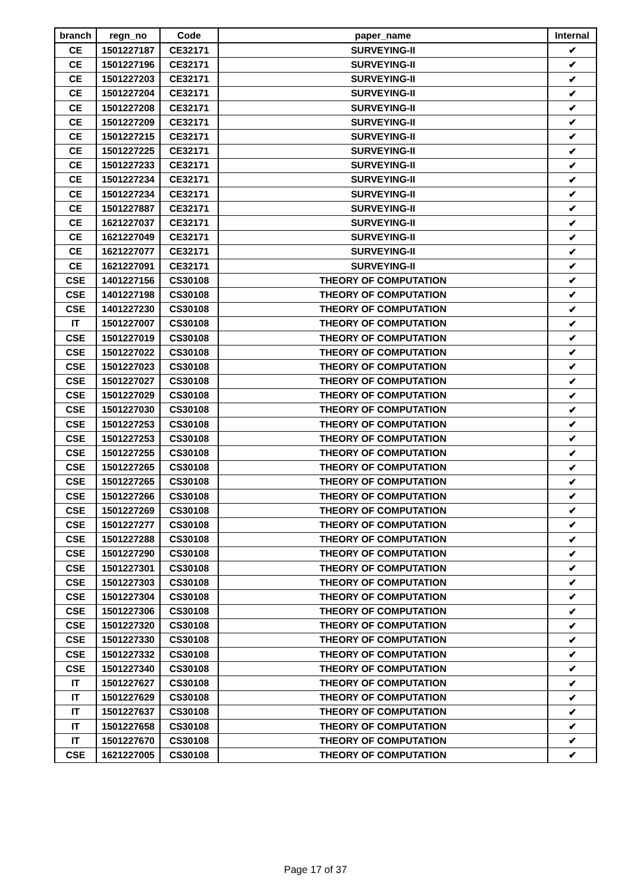| branch | regn_no | Code | paper_name | Internal |
| --- | --- | --- | --- | --- |
| CE | 1501227187 | CE32171 | SURVEYING-II | ✔ |
| CE | 1501227196 | CE32171 | SURVEYING-II | ✔ |
| CE | 1501227203 | CE32171 | SURVEYING-II | ✔ |
| CE | 1501227204 | CE32171 | SURVEYING-II | ✔ |
| CE | 1501227208 | CE32171 | SURVEYING-II | ✔ |
| CE | 1501227209 | CE32171 | SURVEYING-II | ✔ |
| CE | 1501227215 | CE32171 | SURVEYING-II | ✔ |
| CE | 1501227225 | CE32171 | SURVEYING-II | ✔ |
| CE | 1501227233 | CE32171 | SURVEYING-II | ✔ |
| CE | 1501227234 | CE32171 | SURVEYING-II | ✔ |
| CE | 1501227234 | CE32171 | SURVEYING-II | ✔ |
| CE | 1501227887 | CE32171 | SURVEYING-II | ✔ |
| CE | 1621227037 | CE32171 | SURVEYING-II | ✔ |
| CE | 1621227049 | CE32171 | SURVEYING-II | ✔ |
| CE | 1621227077 | CE32171 | SURVEYING-II | ✔ |
| CE | 1621227091 | CE32171 | SURVEYING-II | ✔ |
| CSE | 1401227156 | CS30108 | THEORY OF COMPUTATION | ✔ |
| CSE | 1401227198 | CS30108 | THEORY OF COMPUTATION | ✔ |
| CSE | 1401227230 | CS30108 | THEORY OF COMPUTATION | ✔ |
| IT | 1501227007 | CS30108 | THEORY OF COMPUTATION | ✔ |
| CSE | 1501227019 | CS30108 | THEORY OF COMPUTATION | ✔ |
| CSE | 1501227022 | CS30108 | THEORY OF COMPUTATION | ✔ |
| CSE | 1501227023 | CS30108 | THEORY OF COMPUTATION | ✔ |
| CSE | 1501227027 | CS30108 | THEORY OF COMPUTATION | ✔ |
| CSE | 1501227029 | CS30108 | THEORY OF COMPUTATION | ✔ |
| CSE | 1501227030 | CS30108 | THEORY OF COMPUTATION | ✔ |
| CSE | 1501227253 | CS30108 | THEORY OF COMPUTATION | ✔ |
| CSE | 1501227253 | CS30108 | THEORY OF COMPUTATION | ✔ |
| CSE | 1501227255 | CS30108 | THEORY OF COMPUTATION | ✔ |
| CSE | 1501227265 | CS30108 | THEORY OF COMPUTATION | ✔ |
| CSE | 1501227265 | CS30108 | THEORY OF COMPUTATION | ✔ |
| CSE | 1501227266 | CS30108 | THEORY OF COMPUTATION | ✔ |
| CSE | 1501227269 | CS30108 | THEORY OF COMPUTATION | ✔ |
| CSE | 1501227277 | CS30108 | THEORY OF COMPUTATION | ✔ |
| CSE | 1501227288 | CS30108 | THEORY OF COMPUTATION | ✔ |
| CSE | 1501227290 | CS30108 | THEORY OF COMPUTATION | ✔ |
| CSE | 1501227301 | CS30108 | THEORY OF COMPUTATION | ✔ |
| CSE | 1501227303 | CS30108 | THEORY OF COMPUTATION | ✔ |
| CSE | 1501227304 | CS30108 | THEORY OF COMPUTATION | ✔ |
| CSE | 1501227306 | CS30108 | THEORY OF COMPUTATION | ✔ |
| CSE | 1501227320 | CS30108 | THEORY OF COMPUTATION | ✔ |
| CSE | 1501227330 | CS30108 | THEORY OF COMPUTATION | ✔ |
| CSE | 1501227332 | CS30108 | THEORY OF COMPUTATION | ✔ |
| CSE | 1501227340 | CS30108 | THEORY OF COMPUTATION | ✔ |
| IT | 1501227627 | CS30108 | THEORY OF COMPUTATION | ✔ |
| IT | 1501227629 | CS30108 | THEORY OF COMPUTATION | ✔ |
| IT | 1501227637 | CS30108 | THEORY OF COMPUTATION | ✔ |
| IT | 1501227658 | CS30108 | THEORY OF COMPUTATION | ✔ |
| IT | 1501227670 | CS30108 | THEORY OF COMPUTATION | ✔ |
| CSE | 1621227005 | CS30108 | THEORY OF COMPUTATION | ✔ |
Page 17 of 37